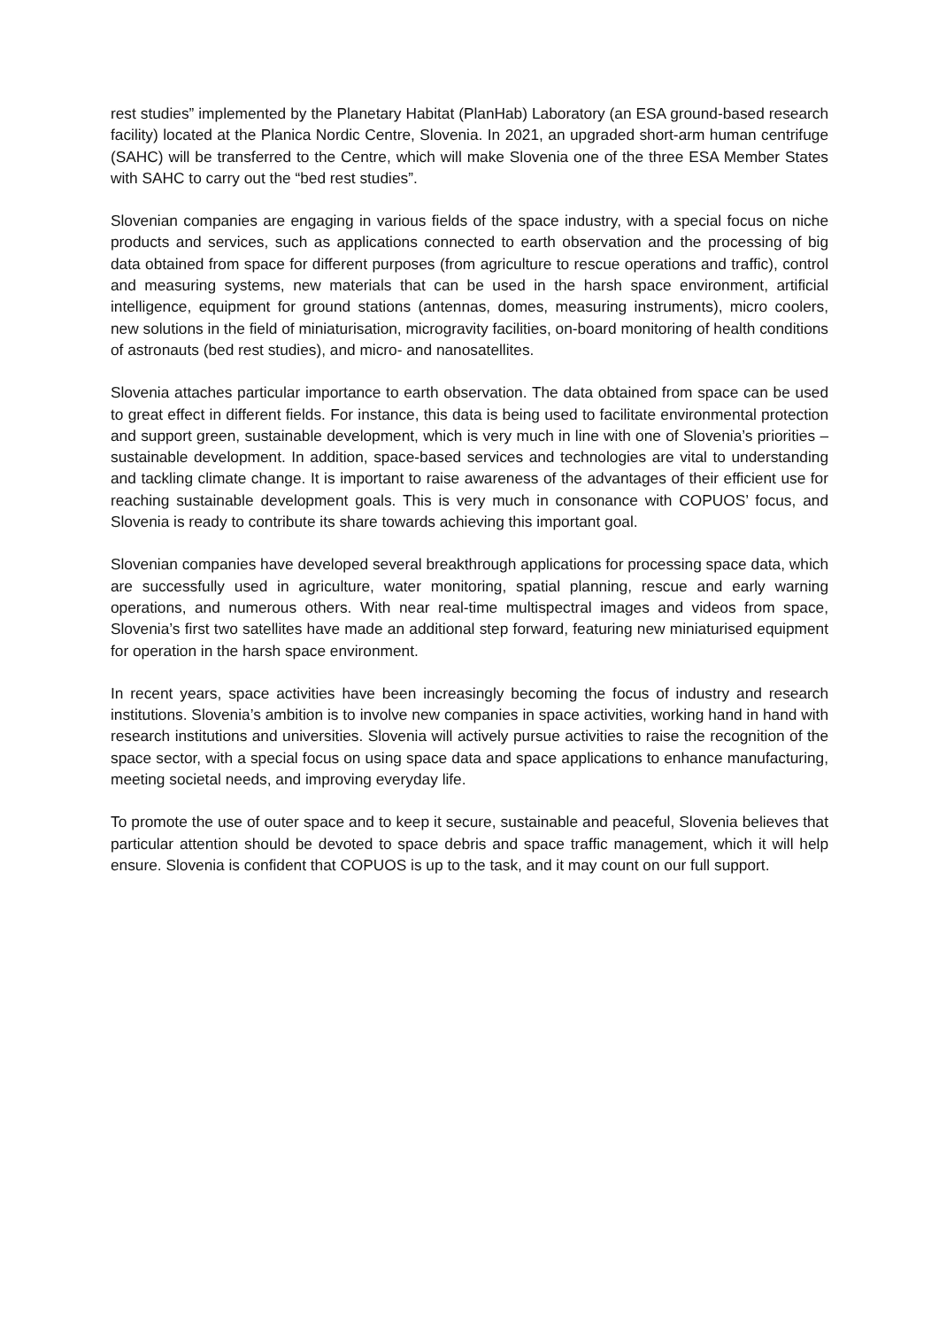rest studies” implemented by the Planetary Habitat (PlanHab) Laboratory (an ESA ground-based research facility) located at the Planica Nordic Centre, Slovenia. In 2021, an upgraded short-arm human centrifuge (SAHC) will be transferred to the Centre, which will make Slovenia one of the three ESA Member States with SAHC to carry out the “bed rest studies”.
Slovenian companies are engaging in various fields of the space industry, with a special focus on niche products and services, such as applications connected to earth observation and the processing of big data obtained from space for different purposes (from agriculture to rescue operations and traffic), control and measuring systems, new materials that can be used in the harsh space environment, artificial intelligence, equipment for ground stations (antennas, domes, measuring instruments), micro coolers, new solutions in the field of miniaturisation, microgravity facilities, on-board monitoring of health conditions of astronauts (bed rest studies), and micro- and nanosatellites.
Slovenia attaches particular importance to earth observation. The data obtained from space can be used to great effect in different fields. For instance, this data is being used to facilitate environmental protection and support green, sustainable development, which is very much in line with one of Slovenia’s priorities – sustainable development. In addition, space-based services and technologies are vital to understanding and tackling climate change. It is important to raise awareness of the advantages of their efficient use for reaching sustainable development goals. This is very much in consonance with COPUOS’ focus, and Slovenia is ready to contribute its share towards achieving this important goal.
Slovenian companies have developed several breakthrough applications for processing space data, which are successfully used in agriculture, water monitoring, spatial planning, rescue and early warning operations, and numerous others. With near real-time multispectral images and videos from space, Slovenia’s first two satellites have made an additional step forward, featuring new miniaturised equipment for operation in the harsh space environment.
In recent years, space activities have been increasingly becoming the focus of industry and research institutions. Slovenia’s ambition is to involve new companies in space activities, working hand in hand with research institutions and universities. Slovenia will actively pursue activities to raise the recognition of the space sector, with a special focus on using space data and space applications to enhance manufacturing, meeting societal needs, and improving everyday life.
To promote the use of outer space and to keep it secure, sustainable and peaceful, Slovenia believes that particular attention should be devoted to space debris and space traffic management, which it will help ensure. Slovenia is confident that COPUOS is up to the task, and it may count on our full support.